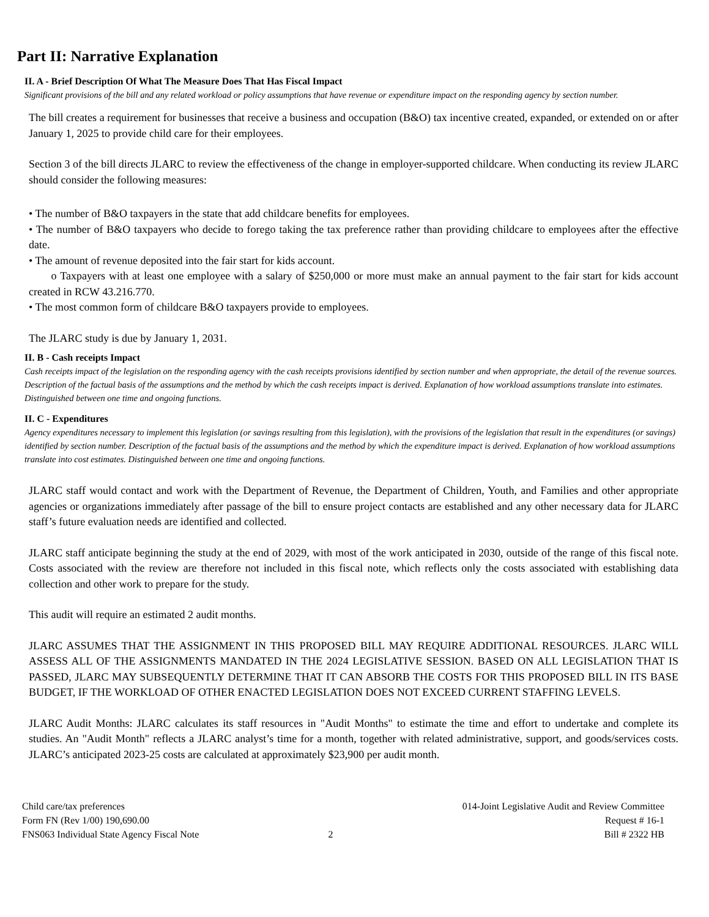Part II: Narrative Explanation
II. A - Brief Description Of What The Measure Does That Has Fiscal Impact
Significant provisions of the bill and any related workload or policy assumptions that have revenue or expenditure impact on the responding agency by section number.
The bill creates a requirement for businesses that receive a business and occupation (B&O) tax incentive created, expanded, or extended on or after January 1, 2025 to provide child care for their employees.
Section 3 of the bill directs JLARC to review the effectiveness of the change in employer-supported childcare. When conducting its review JLARC should consider the following measures:
• The number of B&O taxpayers in the state that add childcare benefits for employees.
• The number of B&O taxpayers who decide to forego taking the tax preference rather than providing childcare to employees after the effective date.
• The amount of revenue deposited into the fair start for kids account.
o Taxpayers with at least one employee with a salary of $250,000 or more must make an annual payment to the fair start for kids account created in RCW 43.216.770.
• The most common form of childcare B&O taxpayers provide to employees.
The JLARC study is due by January 1, 2031.
II. B - Cash receipts Impact
Cash receipts impact of the legislation on the responding agency with the cash receipts provisions identified by section number and when appropriate, the detail of the revenue sources. Description of the factual basis of the assumptions and the method by which the cash receipts impact is derived. Explanation of how workload assumptions translate into estimates. Distinguished between one time and ongoing functions.
II. C - Expenditures
Agency expenditures necessary to implement this legislation (or savings resulting from this legislation), with the provisions of the legislation that result in the expenditures (or savings) identified by section number. Description of the factual basis of the assumptions and the method by which the expenditure impact is derived. Explanation of how workload assumptions translate into cost estimates. Distinguished between one time and ongoing functions.
JLARC staff would contact and work with the Department of Revenue, the Department of Children, Youth, and Families and other appropriate agencies or organizations immediately after passage of the bill to ensure project contacts are established and any other necessary data for JLARC staff’s future evaluation needs are identified and collected.
JLARC staff anticipate beginning the study at the end of 2029, with most of the work anticipated in 2030, outside of the range of this fiscal note. Costs associated with the review are therefore not included in this fiscal note, which reflects only the costs associated with establishing data collection and other work to prepare for the study.
This audit will require an estimated 2 audit months.
JLARC ASSUMES THAT THE ASSIGNMENT IN THIS PROPOSED BILL MAY REQUIRE ADDITIONAL RESOURCES. JLARC WILL ASSESS ALL OF THE ASSIGNMENTS MANDATED IN THE 2024 LEGISLATIVE SESSION. BASED ON ALL LEGISLATION THAT IS PASSED, JLARC MAY SUBSEQUENTLY DETERMINE THAT IT CAN ABSORB THE COSTS FOR THIS PROPOSED BILL IN ITS BASE BUDGET, IF THE WORKLOAD OF OTHER ENACTED LEGISLATION DOES NOT EXCEED CURRENT STAFFING LEVELS.
JLARC Audit Months: JLARC calculates its staff resources in "Audit Months" to estimate the time and effort to undertake and complete its studies. An "Audit Month" reflects a JLARC analyst’s time for a month, together with related administrative, support, and goods/services costs. JLARC’s anticipated 2023-25 costs are calculated at approximately $23,900 per audit month.
Child care/tax preferences
Form FN (Rev 1/00) 190,690.00
FNS063 Individual State Agency Fiscal Note
2 014-Joint Legislative Audit and Review Committee
Request # 16-1
Bill # 2322 HB